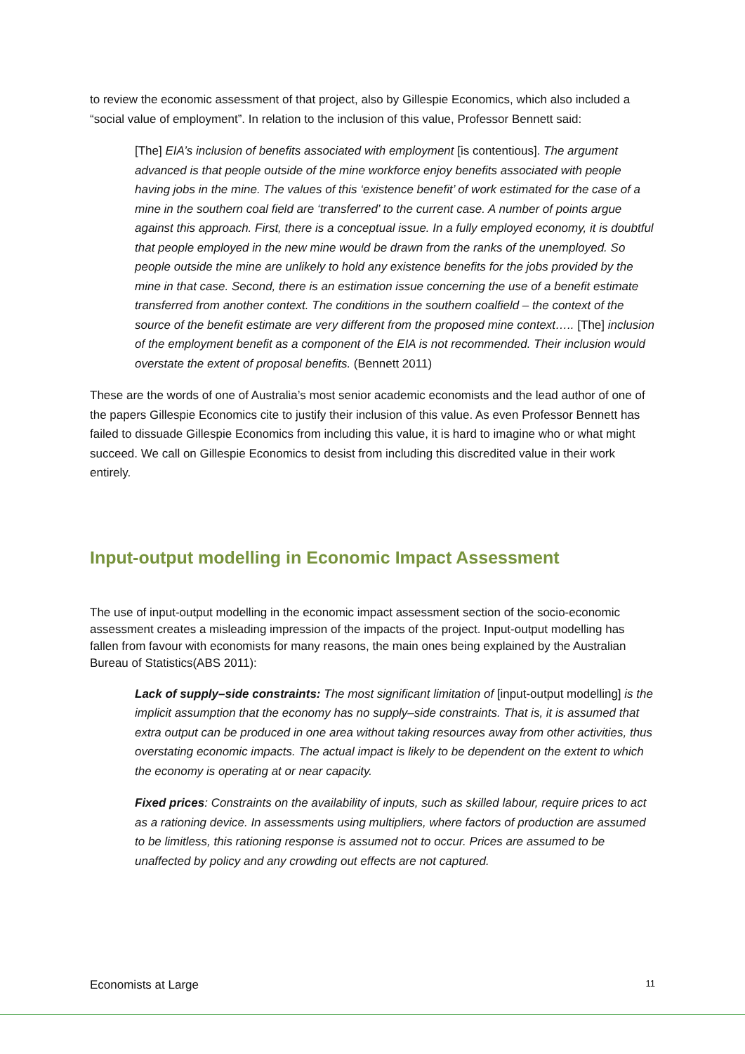to review the economic assessment of that project, also by Gillespie Economics, which also included a “social value of employment”. In relation to the inclusion of this value, Professor Bennett said:
[The] EIA’s inclusion of benefits associated with employment [is contentious]. The argument advanced is that people outside of the mine workforce enjoy benefits associated with people having jobs in the mine. The values of this ‘existence benefit’ of work estimated for the case of a mine in the southern coal field are ‘transferred’ to the current case. A number of points argue against this approach. First, there is a conceptual issue. In a fully employed economy, it is doubtful that people employed in the new mine would be drawn from the ranks of the unemployed. So people outside the mine are unlikely to hold any existence benefits for the jobs provided by the mine in that case. Second, there is an estimation issue concerning the use of a benefit estimate transferred from another context. The conditions in the southern coalfield – the context of the source of the benefit estimate are very different from the proposed mine context….. [The] inclusion of the employment benefit as a component of the EIA is not recommended. Their inclusion would overstate the extent of proposal benefits. (Bennett 2011)
These are the words of one of Australia’s most senior academic economists and the lead author of one of the papers Gillespie Economics cite to justify their inclusion of this value. As even Professor Bennett has failed to dissuade Gillespie Economics from including this value, it is hard to imagine who or what might succeed. We call on Gillespie Economics to desist from including this discredited value in their work entirely.
Input-output modelling in Economic Impact Assessment
The use of input-output modelling in the economic impact assessment section of the socio-economic assessment creates a misleading impression of the impacts of the project. Input-output modelling has fallen from favour with economists for many reasons, the main ones being explained by the Australian Bureau of Statistics(ABS 2011):
Lack of supply–side constraints: The most significant limitation of [input-output modelling] is the implicit assumption that the economy has no supply–side constraints. That is, it is assumed that extra output can be produced in one area without taking resources away from other activities, thus overstating economic impacts. The actual impact is likely to be dependent on the extent to which the economy is operating at or near capacity.
Fixed prices: Constraints on the availability of inputs, such as skilled labour, require prices to act as a rationing device. In assessments using multipliers, where factors of production are assumed to be limitless, this rationing response is assumed not to occur. Prices are assumed to be unaffected by policy and any crowding out effects are not captured.
Economists at Large 11